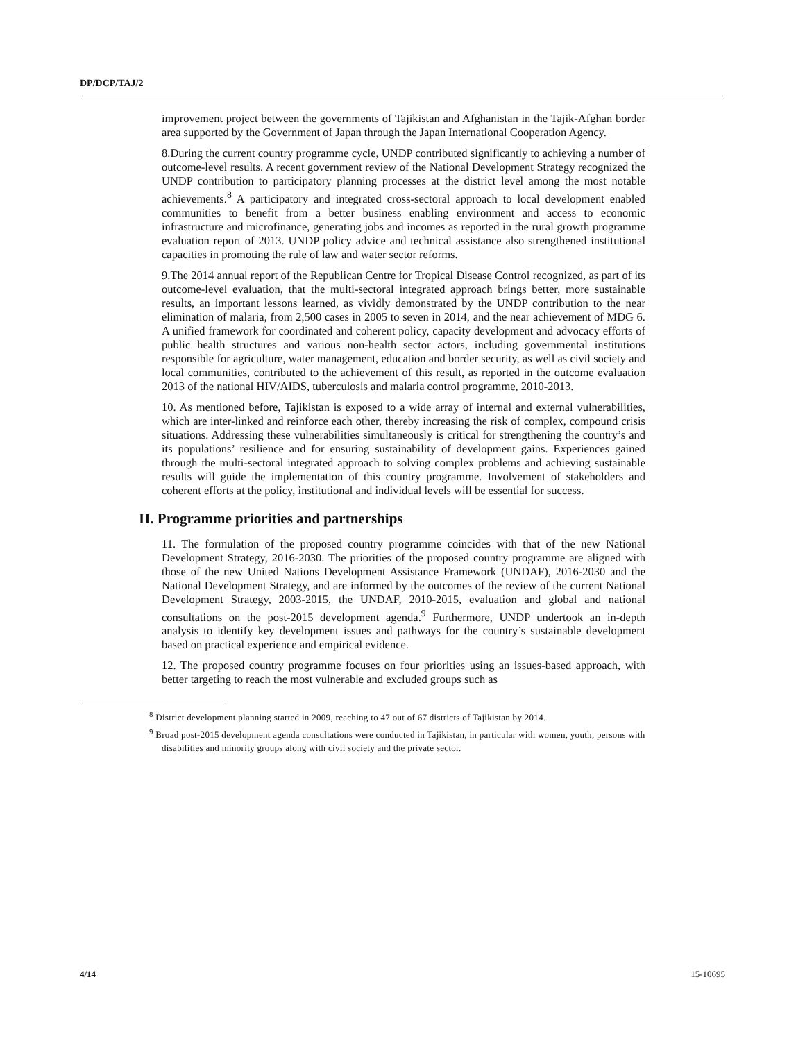DP/DCP/TAJ/2
improvement project between the governments of Tajikistan and Afghanistan in the Tajik-Afghan border area supported by the Government of Japan through the Japan International Cooperation Agency.
8.During the current country programme cycle, UNDP contributed significantly to achieving a number of outcome-level results. A recent government review of the National Development Strategy recognized the UNDP contribution to participatory planning processes at the district level among the most notable achievements.<sup>8</sup> A participatory and integrated cross-sectoral approach to local development enabled communities to benefit from a better business enabling environment and access to economic infrastructure and microfinance, generating jobs and incomes as reported in the rural growth programme evaluation report of 2013. UNDP policy advice and technical assistance also strengthened institutional capacities in promoting the rule of law and water sector reforms.
9.The 2014 annual report of the Republican Centre for Tropical Disease Control recognized, as part of its outcome-level evaluation, that the multi-sectoral integrated approach brings better, more sustainable results, an important lessons learned, as vividly demonstrated by the UNDP contribution to the near elimination of malaria, from 2,500 cases in 2005 to seven in 2014, and the near achievement of MDG 6. A unified framework for coordinated and coherent policy, capacity development and advocacy efforts of public health structures and various non-health sector actors, including governmental institutions responsible for agriculture, water management, education and border security, as well as civil society and local communities, contributed to the achievement of this result, as reported in the outcome evaluation 2013 of the national HIV/AIDS, tuberculosis and malaria control programme, 2010-2013.
10. As mentioned before, Tajikistan is exposed to a wide array of internal and external vulnerabilities, which are inter-linked and reinforce each other, thereby increasing the risk of complex, compound crisis situations. Addressing these vulnerabilities simultaneously is critical for strengthening the country’s and its populations’ resilience and for ensuring sustainability of development gains. Experiences gained through the multi-sectoral integrated approach to solving complex problems and achieving sustainable results will guide the implementation of this country programme. Involvement of stakeholders and coherent efforts at the policy, institutional and individual levels will be essential for success.
II. Programme priorities and partnerships
11. The formulation of the proposed country programme coincides with that of the new National Development Strategy, 2016-2030. The priorities of the proposed country programme are aligned with those of the new United Nations Development Assistance Framework (UNDAF), 2016-2030 and the National Development Strategy, and are informed by the outcomes of the review of the current National Development Strategy, 2003-2015, the UNDAF, 2010-2015, evaluation and global and national consultations on the post-2015 development agenda.<sup>9</sup> Furthermore, UNDP undertook an in-depth analysis to identify key development issues and pathways for the country’s sustainable development based on practical experience and empirical evidence.
12. The proposed country programme focuses on four priorities using an issues-based approach, with better targeting to reach the most vulnerable and excluded groups such as
<sup>8</sup> District development planning started in 2009, reaching to 47 out of 67 districts of Tajikistan by 2014.
<sup>9</sup> Broad post-2015 development agenda consultations were conducted in Tajikistan, in particular with women, youth, persons with disabilities and minority groups along with civil society and the private sector.
4/14 15-10695